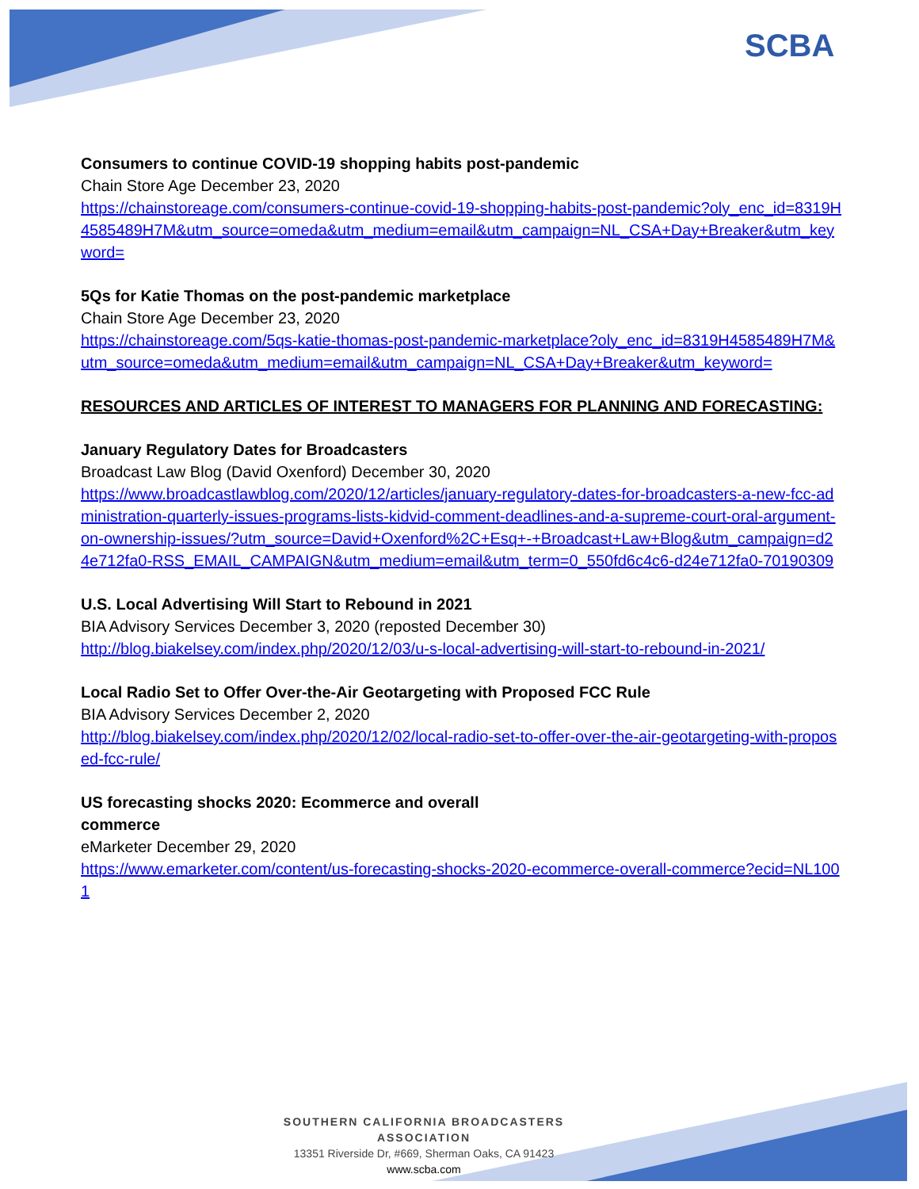SCBA
Consumers to continue COVID-19 shopping habits post-pandemic
Chain Store Age December 23, 2020
https://chainstoreage.com/consumers-continue-covid-19-shopping-habits-post-pandemic?oly_enc_id=8319H4585489H7M&utm_source=omeda&utm_medium=email&utm_campaign=NL_CSA+Day+Breaker&utm_keyword=
5Qs for Katie Thomas on the post-pandemic marketplace
Chain Store Age December 23, 2020
https://chainstoreage.com/5qs-katie-thomas-post-pandemic-marketplace?oly_enc_id=8319H4585489H7M&utm_source=omeda&utm_medium=email&utm_campaign=NL_CSA+Day+Breaker&utm_keyword=
RESOURCES AND ARTICLES OF INTEREST TO MANAGERS FOR PLANNING AND FORECASTING:
January Regulatory Dates for Broadcasters
Broadcast Law Blog (David Oxenford) December 30, 2020
https://www.broadcastlawblog.com/2020/12/articles/january-regulatory-dates-for-broadcasters-a-new-fcc-administration-quarterly-issues-programs-lists-kidvid-comment-deadlines-and-a-supreme-court-oral-argument-on-ownership-issues/?utm_source=David+Oxenford%2C+Esq+-+Broadcast+Law+Blog&utm_campaign=d24e712fa0-RSS_EMAIL_CAMPAIGN&utm_medium=email&utm_term=0_550fd6c4c6-d24e712fa0-70190309
U.S. Local Advertising Will Start to Rebound in 2021
BIA Advisory Services December 3, 2020 (reposted December 30)
http://blog.biakelsey.com/index.php/2020/12/03/u-s-local-advertising-will-start-to-rebound-in-2021/
Local Radio Set to Offer Over-the-Air Geotargeting with Proposed FCC Rule
BIA Advisory Services December 2, 2020
http://blog.biakelsey.com/index.php/2020/12/02/local-radio-set-to-offer-over-the-air-geotargeting-with-proposed-fcc-rule/
US forecasting shocks 2020: Ecommerce and overall
commerce
eMarketer December 29, 2020
https://www.emarketer.com/content/us-forecasting-shocks-2020-ecommerce-overall-commerce?ecid=NL1001
SOUTHERN CALIFORNIA BROADCASTERS ASSOCIATION
13351 Riverside Dr, #669, Sherman Oaks, CA 91423
www.scba.com